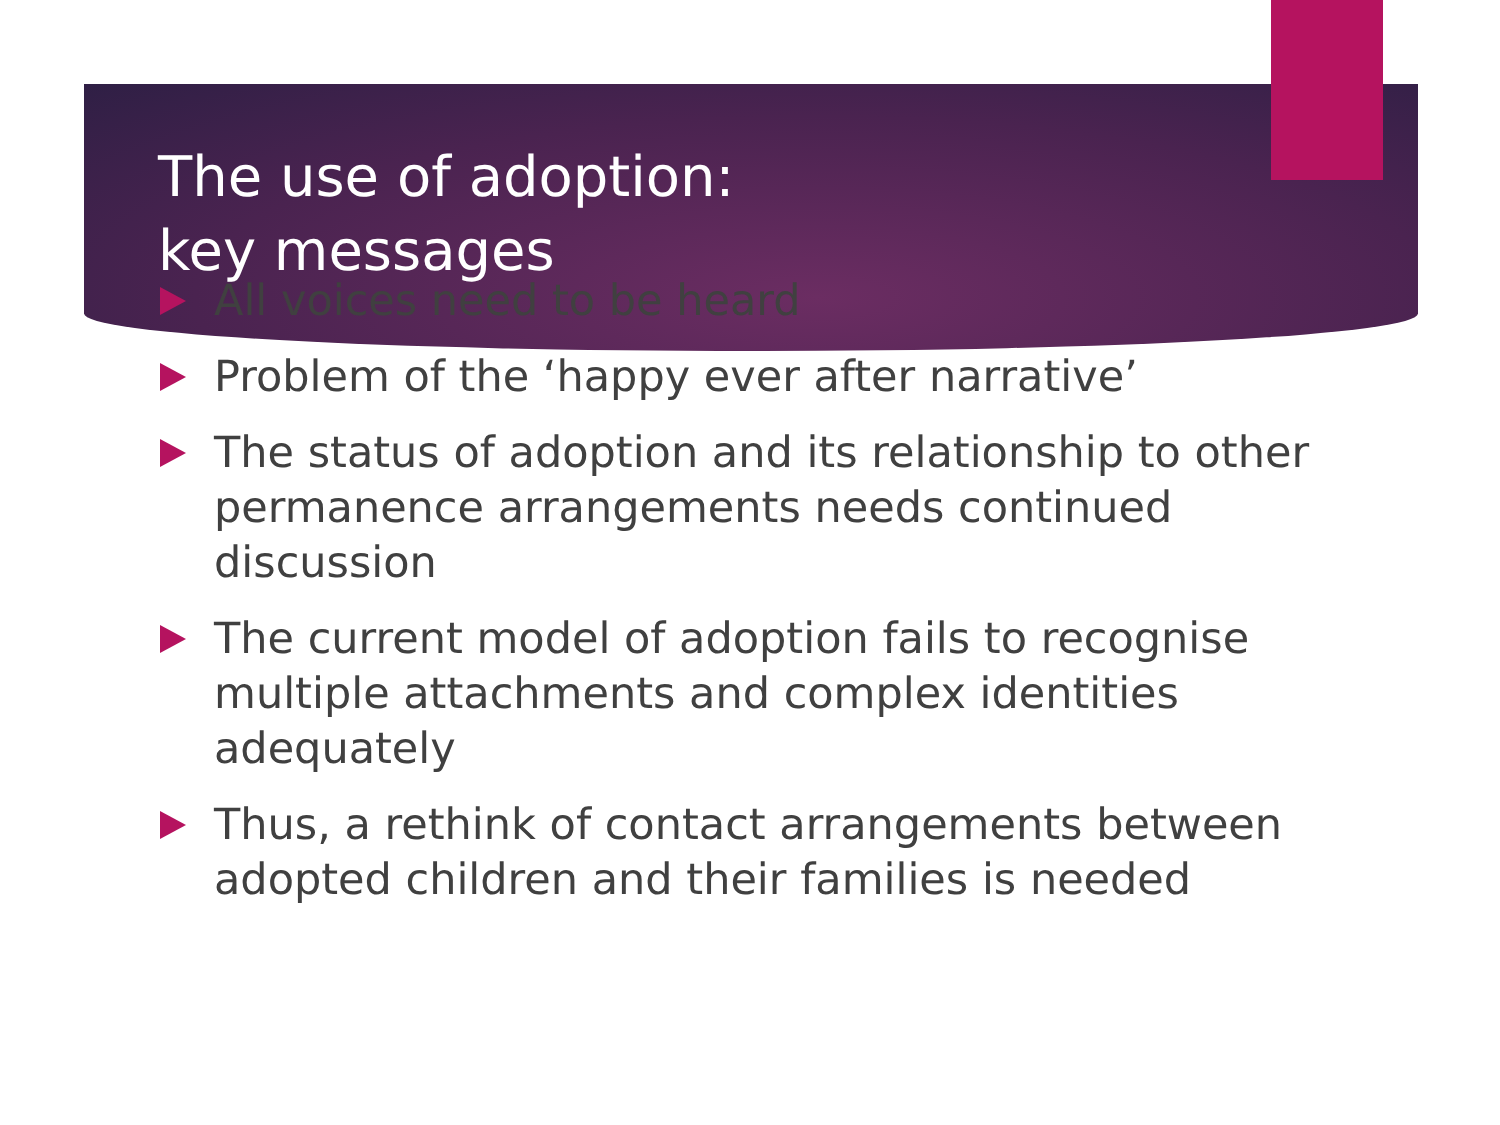The use of adoption: key messages
All voices need to be heard
Problem of the ‘happy ever after narrative’
The status of adoption and its relationship to other permanence arrangements needs continued discussion
The current model of adoption fails to recognise multiple attachments and complex identities adequately
Thus, a rethink of contact arrangements between adopted children and their families is needed